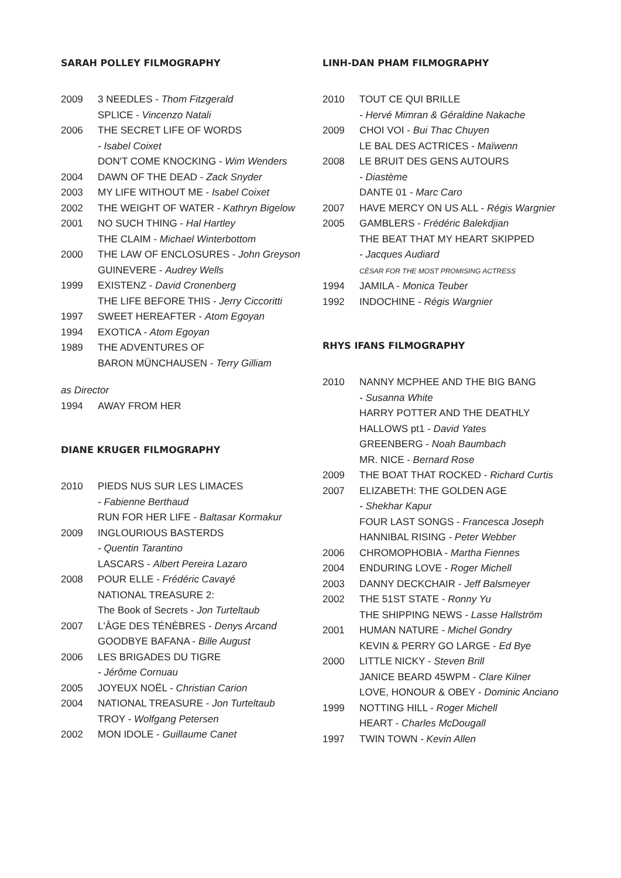SARAH POLLEY FILMOGRAPHY
2009 3 NEEDLES - Thom Fitzgerald
SPLICE - Vincenzo Natali
2006 THE SECRET LIFE OF WORDS
- Isabel Coixet
DON'T COME KNOCKING - Wim Wenders
2004 DAWN OF THE DEAD - Zack Snyder
2003 MY LIFE WITHOUT ME - Isabel Coixet
2002 THE WEIGHT OF WATER - Kathryn Bigelow
2001 NO SUCH THING - Hal Hartley
THE CLAIM - Michael Winterbottom
2000 THE LAW OF ENCLOSURES - John Greyson
GUINEVERE - Audrey Wells
1999 EXISTENZ - David Cronenberg
THE LIFE BEFORE THIS - Jerry Ciccoritti
1997 SWEET HEREAFTER - Atom Egoyan
1994 EXOTICA - Atom Egoyan
1989 THE ADVENTURES OF
BARON MÜNCHAUSEN - Terry Gilliam
as Director
1994 AWAY FROM HER
DIANE KRUGER FILMOGRAPHY
2010 PIEDS NUS SUR LES LIMACES
- Fabienne Berthaud
RUN FOR HER LIFE - Baltasar Kormakur
2009 INGLOURIOUS BASTERDS
- Quentin Tarantino
LASCARS - Albert Pereira Lazaro
2008 POUR ELLE - Frédéric Cavayé
NATIONAL TREASURE 2:
The Book of Secrets - Jon Turteltaub
2007 L'ÂGE DES TÉNÈBRES - Denys Arcand
GOODBYE BAFANA - Bille August
2006 LES BRIGADES DU TIGRE
- Jérôme Cornuau
2005 JOYEUX NOËL - Christian Carion
2004 NATIONAL TREASURE - Jon Turteltaub
TROY - Wolfgang Petersen
2002 MON IDOLE - Guillaume Canet
LINH-DAN PHAM FILMOGRAPHY
2010 TOUT CE QUI BRILLE
- Hervé Mimran & Géraldine Nakache
2009 CHOI VOI - Bui Thac Chuyen
LE BAL DES ACTRICES - Maïwenn
2008 LE BRUIT DES GENS AUTOURS
- Diastème
DANTE 01 - Marc Caro
2007 HAVE MERCY ON US ALL - Régis Wargnier
2005 GAMBLERS - Frédéric Balekdjian
THE BEAT THAT MY HEART SKIPPED
- Jacques Audiard
CÉSAR FOR THE MOST PROMISING ACTRESS
1994 JAMILA - Monica Teuber
1992 INDOCHINE - Régis Wargnier
RHYS IFANS FILMOGRAPHY
2010 NANNY MCPHEE AND THE BIG BANG
- Susanna White
HARRY POTTER AND THE DEATHLY
HALLOWS pt1 - David Yates
GREENBERG - Noah Baumbach
MR. NICE - Bernard Rose
2009 THE BOAT THAT ROCKED - Richard Curtis
2007 ELIZABETH: THE GOLDEN AGE
- Shekhar Kapur
FOUR LAST SONGS - Francesca Joseph
HANNIBAL RISING - Peter Webber
2006 CHROMOPHOBIA - Martha Fiennes
2004 ENDURING LOVE - Roger Michell
2003 DANNY DECKCHAIR - Jeff Balsmeyer
2002 THE 51ST STATE - Ronny Yu
THE SHIPPING NEWS - Lasse Hallström
2001 HUMAN NATURE - Michel Gondry
KEVIN & PERRY GO LARGE - Ed Bye
2000 LITTLE NICKY - Steven Brill
JANICE BEARD 45WPM - Clare Kilner
LOVE, HONOUR & OBEY - Dominic Anciano
1999 NOTTING HILL - Roger Michell
HEART - Charles McDougall
1997 TWIN TOWN - Kevin Allen